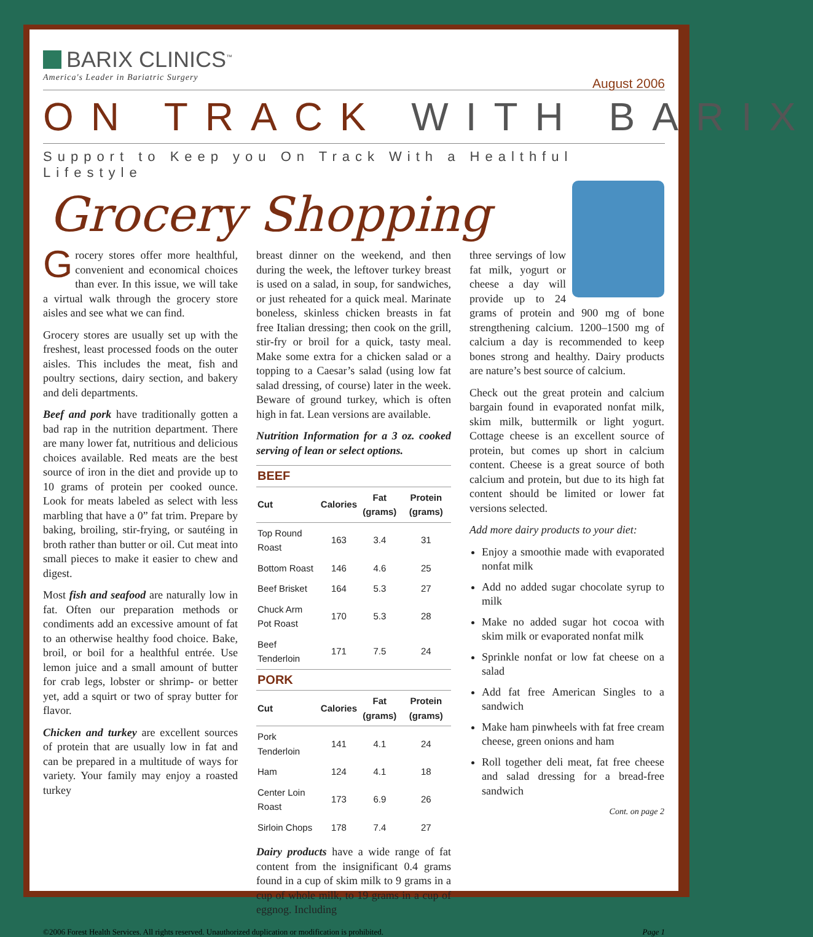BARIX CLINICS<sup>™</sup>
America's Leader in Bariatric Surgery
August 2006
ON TRACK WITH BARIX
Support to Keep you On Track With a Healthful Lifestyle
Grocery Shopping
Grocery stores offer more healthful, convenient and economical choices than ever. In this issue, we will take a virtual walk through the grocery store aisles and see what we can find.
Grocery stores are usually set up with the freshest, least processed foods on the outer aisles. This includes the meat, fish and poultry sections, dairy section, and bakery and deli departments.
Beef and pork have traditionally gotten a bad rap in the nutrition department. There are many lower fat, nutritious and delicious choices available. Red meats are the best source of iron in the diet and provide up to 10 grams of protein per cooked ounce. Look for meats labeled as select with less marbling that have a 0” fat trim. Prepare by baking, broiling, stir-frying, or sautéing in broth rather than butter or oil. Cut meat into small pieces to make it easier to chew and digest.
Most fish and seafood are naturally low in fat. Often our preparation methods or condiments add an excessive amount of fat to an otherwise healthy food choice. Bake, broil, or boil for a healthful entrée. Use lemon juice and a small amount of butter for crab legs, lobster or shrimp- or better yet, add a squirt or two of spray butter for flavor.
Chicken and turkey are excellent sources of protein that are usually low in fat and can be prepared in a multitude of ways for variety. Your family may enjoy a roasted turkey
breast dinner on the weekend, and then during the week, the leftover turkey breast is used on a salad, in soup, for sandwiches, or just reheated for a quick meal. Marinate boneless, skinless chicken breasts in fat free Italian dressing; then cook on the grill, stir-fry or broil for a quick, tasty meal. Make some extra for a chicken salad or a topping to a Caesar’s salad (using low fat salad dressing, of course) later in the week. Beware of ground turkey, which is often high in fat. Lean versions are available.
Nutrition Information for a 3 oz. cooked serving of lean or select options.
| BEEF | | | |
| --- | --- | --- | --- |
| Cut | Calories | Fat (grams) | Protein (grams) |
| Top Round Roast | 163 | 3.4 | 31 |
| Bottom Roast | 146 | 4.6 | 25 |
| Beef Brisket | 164 | 5.3 | 27 |
| Chuck Arm Pot Roast | 170 | 5.3 | 28 |
| Beef Tenderloin | 171 | 7.5 | 24 |
| PORK | | | |
| Cut | Calories | Fat (grams) | Protein (grams) |
| Pork Tenderloin | 141 | 4.1 | 24 |
| Ham | 124 | 4.1 | 18 |
| Center Loin Roast | 173 | 6.9 | 26 |
| Sirloin Chops | 178 | 7.4 | 27 |
Dairy products have a wide range of fat content from the insignificant 0.4 grams found in a cup of skim milk to 9 grams in a cup of whole milk, to 19 grams in a cup of eggnog. Including
three servings of low fat milk, yogurt or cheese a day will provide up to 24 grams of protein and 900 mg of bone strengthening calcium. 1200–1500 mg of calcium a day is recommended to keep bones strong and healthy. Dairy products are nature’s best source of calcium.
Check out the great protein and calcium bargain found in evaporated nonfat milk, skim milk, buttermilk or light yogurt. Cottage cheese is an excellent source of protein, but comes up short in calcium content. Cheese is a great source of both calcium and protein, but due to its high fat content should be limited or lower fat versions selected.
Add more dairy products to your diet:
Enjoy a smoothie made with evaporated nonfat milk
Add no added sugar chocolate syrup to milk
Make no added sugar hot cocoa with skim milk or evaporated nonfat milk
Sprinkle nonfat or low fat cheese on a salad
Add fat free American Singles to a sandwich
Make ham pinwheels with fat free cream cheese, green onions and ham
Roll together deli meat, fat free cheese and salad dressing for a bread-free sandwich
Cont. on page 2
©2006 Forest Health Services. All rights reserved. Unauthorized duplication or modification is prohibited. Page 1